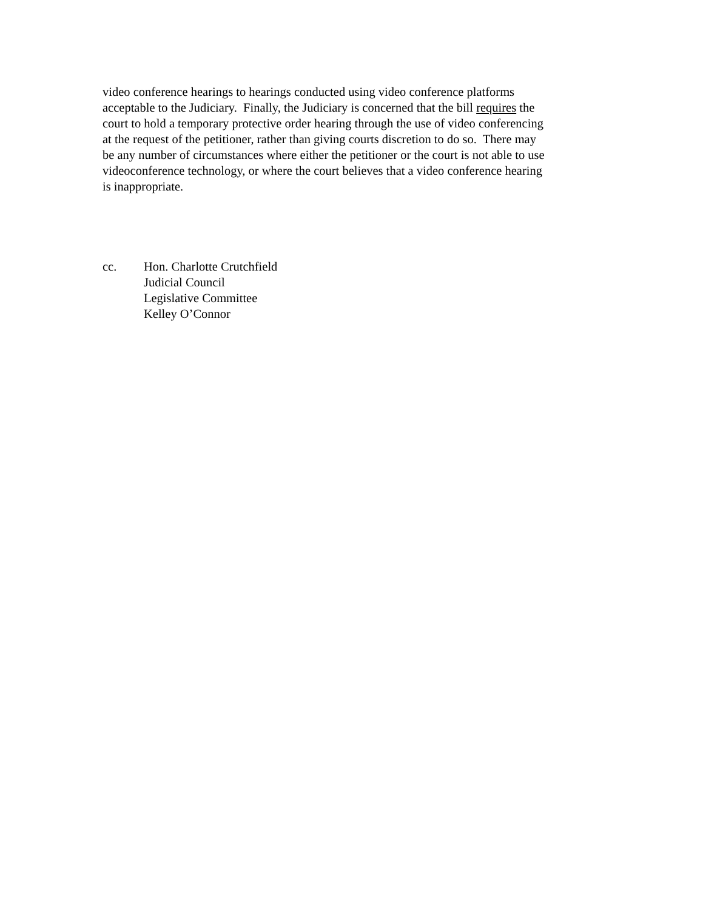video conference hearings to hearings conducted using video conference platforms
acceptable to the Judiciary. Finally, the Judiciary is concerned that the bill requires the
court to hold a temporary protective order hearing through the use of video conferencing
at the request of the petitioner, rather than giving courts discretion to do so. There may
be any number of circumstances where either the petitioner or the court is not able to use
videoconference technology, or where the court believes that a video conference hearing
is inappropriate.
cc. Hon. Charlotte Crutchfield
Judicial Council
Legislative Committee
Kelley O’Connor